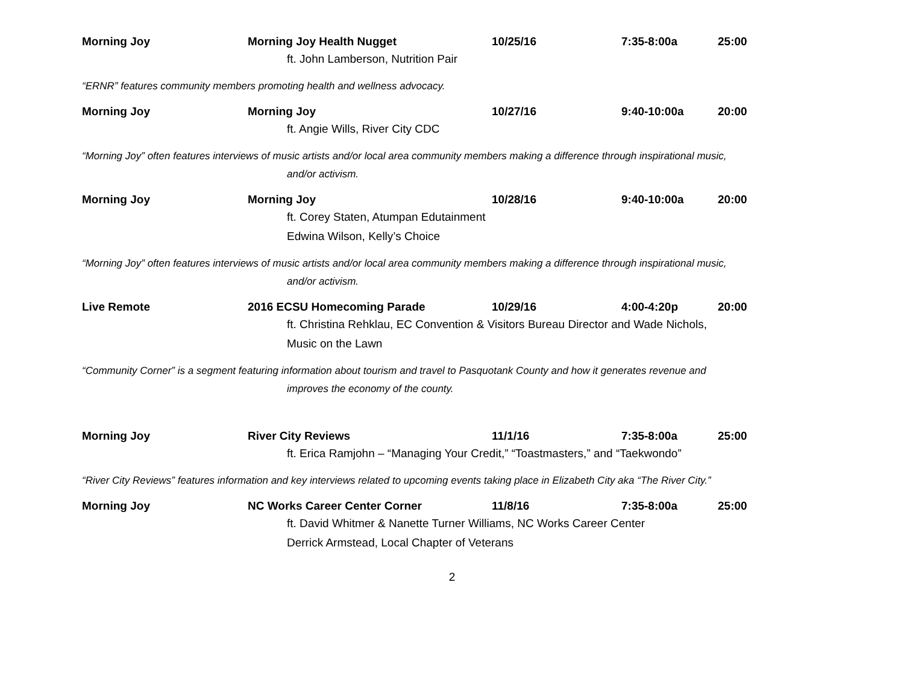Morning Joy Morning Joy Health Nugget 10/25/16 7:35-8:00a 25:00
ft. John Lamberson, Nutrition Pair
“ERNR” features community members promoting health and wellness advocacy.
Morning Joy Morning Joy 10/27/16 9:40-10:00a 20:00
ft. Angie Wills, River City CDC
“Morning Joy” often features interviews of music artists and/or local area community members making a difference through inspirational music,
and/or activism.
Morning Joy Morning Joy 10/28/16 9:40-10:00a 20:00
ft. Corey Staten, Atumpan Edutainment
Edwina Wilson, Kelly’s Choice
“Morning Joy” often features interviews of music artists and/or local area community members making a difference through inspirational music,
and/or activism.
Live Remote 2016 ECSU Homecoming Parade 10/29/16 4:00-4:20p 20:00
ft. Christina Rehklau, EC Convention & Visitors Bureau Director and Wade Nichols,
Music on the Lawn
“Community Corner” is a segment featuring information about tourism and travel to Pasquotank County and how it generates revenue and
improves the economy of the county.
Morning Joy River City Reviews 11/1/16 7:35-8:00a 25:00
ft. Erica Ramjohn – “Managing Your Credit,” “Toastmasters,” and “Taekwondo”
“River City Reviews” features information and key interviews related to upcoming events taking place in Elizabeth City aka “The River City.”
Morning Joy NC Works Career Center Corner 11/8/16 7:35-8:00a 25:00
ft. David Whitmer & Nanette Turner Williams, NC Works Career Center
Derrick Armstead, Local Chapter of Veterans
2